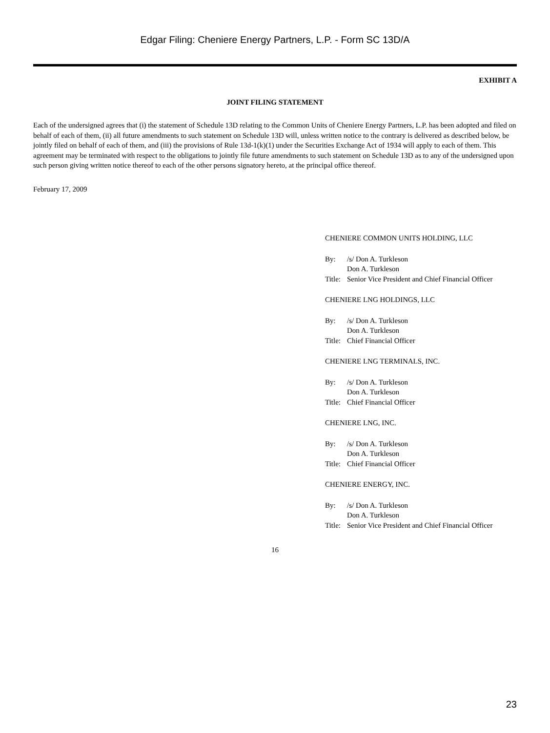Edgar Filing: Cheniere Energy Partners, L.P. - Form SC 13D/A
EXHIBIT A
JOINT FILING STATEMENT
Each of the undersigned agrees that (i) the statement of Schedule 13D relating to the Common Units of Cheniere Energy Partners, L.P. has been adopted and filed on behalf of each of them, (ii) all future amendments to such statement on Schedule 13D will, unless written notice to the contrary is delivered as described below, be jointly filed on behalf of each of them, and (iii) the provisions of Rule 13d-1(k)(1) under the Securities Exchange Act of 1934 will apply to each of them. This agreement may be terminated with respect to the obligations to jointly file future amendments to such statement on Schedule 13D as to any of the undersigned upon such person giving written notice thereof to each of the other persons signatory hereto, at the principal office thereof.
February 17, 2009
CHENIERE COMMON UNITS HOLDING, LLC
| By: | /s/ Don A. Turkleson |
| | Don A. Turkleson |
| Title: | Senior Vice President and Chief Financial Officer |
CHENIERE LNG HOLDINGS, LLC
| By: | /s/ Don A. Turkleson |
| | Don A. Turkleson |
| Title: | Chief Financial Officer |
CHENIERE LNG TERMINALS, INC.
| By: | /s/ Don A. Turkleson |
| | Don A. Turkleson |
| Title: | Chief Financial Officer |
CHENIERE LNG, INC.
| By: | /s/ Don A. Turkleson |
| | Don A. Turkleson |
| Title: | Chief Financial Officer |
CHENIERE ENERGY, INC.
| By: | /s/ Don A. Turkleson |
| | Don A. Turkleson |
| Title: | Senior Vice President and Chief Financial Officer |
16
23